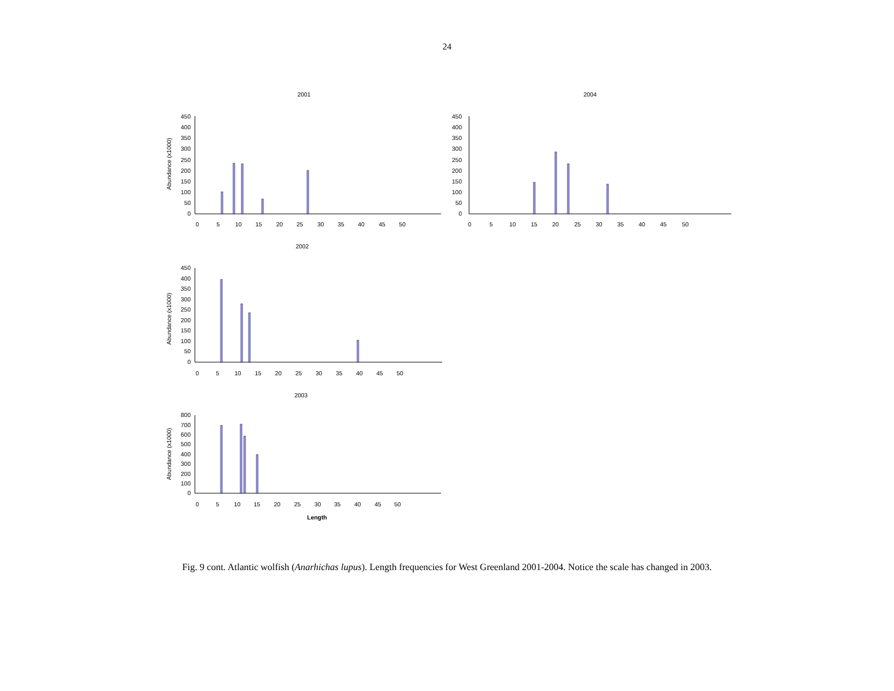24
2001
Abundance (x1000)
0
50
100
150
200
250
300
350
400
450
0
5
10
15
20
25
30
35
40
45
50
2004
0
50
100
150
200
250
300
350
400
450
0
5
10
15
20
25
30
35
40
45
50
2002
Abundance (x1000)
0
50
100
150
200
250
300
350
400
450
0
5
10
15
20
25
30
35
40
45
50
2003
Abundance (x1000)
0
100
200
300
400
500
600
700
800
0
5
10
15
20
25
30
35
40
45
50
Length
Fig. 9 cont. Atlantic wolfish (Anarhichas lupus). Length frequencies for West Greenland 2001-2004. Notice the scale has changed in 2003.